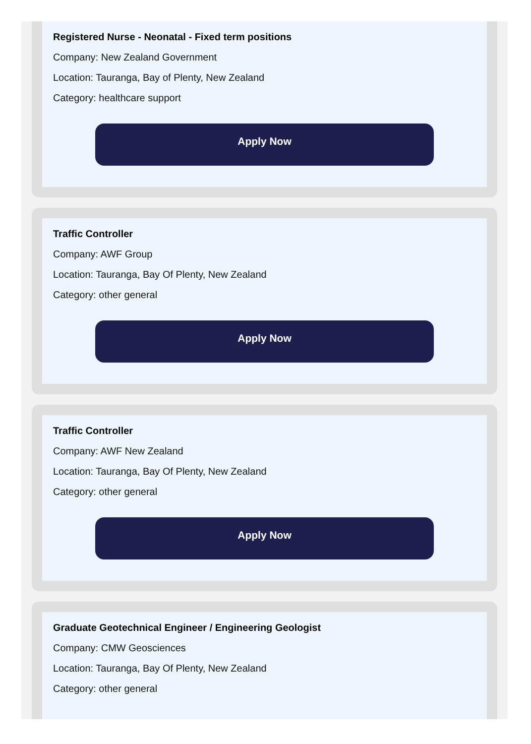Registered Nurse - Neonatal - Fixed term positions
Company: New Zealand Government
Location: Tauranga, Bay of Plenty, New Zealand
Category: healthcare support
Apply Now
Traffic Controller
Company: AWF Group
Location: Tauranga, Bay Of Plenty, New Zealand
Category: other general
Apply Now
Traffic Controller
Company: AWF New Zealand
Location: Tauranga, Bay Of Plenty, New Zealand
Category: other general
Apply Now
Graduate Geotechnical Engineer / Engineering Geologist
Company: CMW Geosciences
Location: Tauranga, Bay Of Plenty, New Zealand
Category: other general